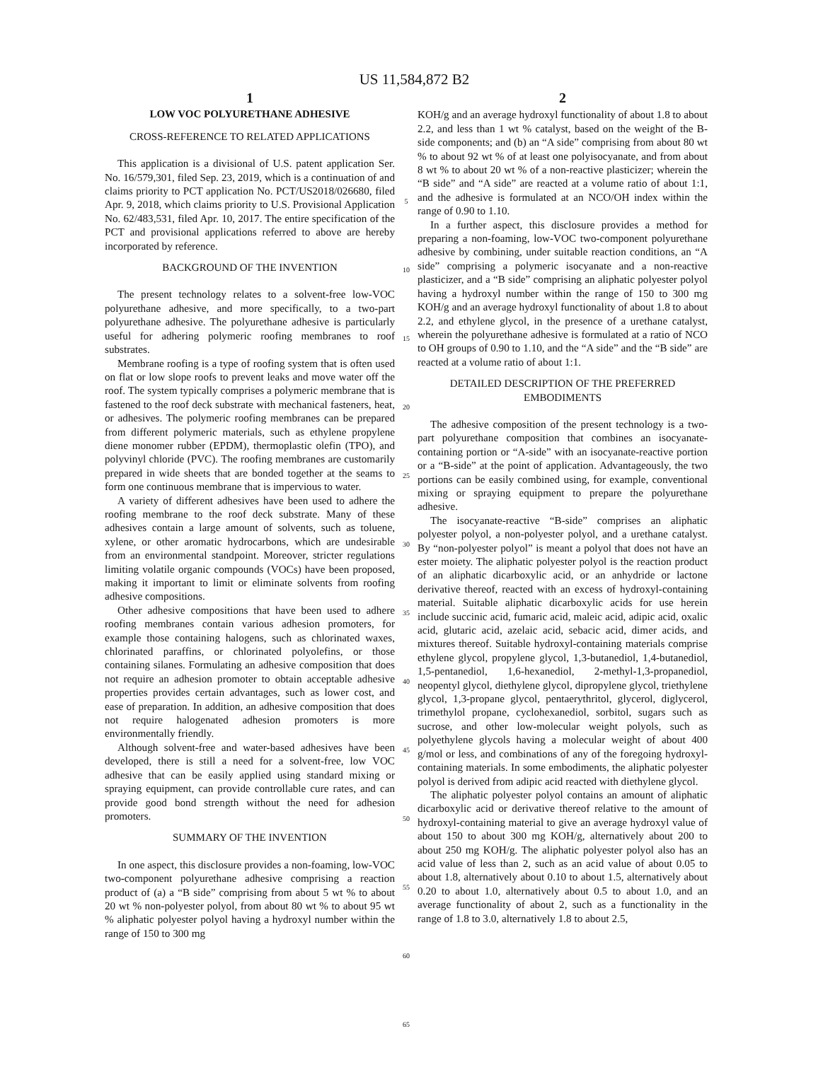US 11,584,872 B2
1
LOW VOC POLYURETHANE ADHESIVE
CROSS-REFERENCE TO RELATED APPLICATIONS
This application is a divisional of U.S. patent application Ser. No. 16/579,301, filed Sep. 23, 2019, which is a continuation of and claims priority to PCT application No. PCT/US2018/026680, filed Apr. 9, 2018, which claims priority to U.S. Provisional Application No. 62/483,531, filed Apr. 10, 2017. The entire specification of the PCT and provisional applications referred to above are hereby incorporated by reference.
BACKGROUND OF THE INVENTION
The present technology relates to a solvent-free low-VOC polyurethane adhesive, and more specifically, to a two-part polyurethane adhesive. The polyurethane adhesive is particularly useful for adhering polymeric roofing membranes to roof substrates.
Membrane roofing is a type of roofing system that is often used on flat or low slope roofs to prevent leaks and move water off the roof. The system typically comprises a polymeric membrane that is fastened to the roof deck substrate with mechanical fasteners, heat, or adhesives. The polymeric roofing membranes can be prepared from different polymeric materials, such as ethylene propylene diene monomer rubber (EPDM), thermoplastic olefin (TPO), and polyvinyl chloride (PVC). The roofing membranes are customarily prepared in wide sheets that are bonded together at the seams to form one continuous membrane that is impervious to water.
A variety of different adhesives have been used to adhere the roofing membrane to the roof deck substrate. Many of these adhesives contain a large amount of solvents, such as toluene, xylene, or other aromatic hydrocarbons, which are undesirable from an environmental standpoint. Moreover, stricter regulations limiting volatile organic compounds (VOCs) have been proposed, making it important to limit or eliminate solvents from roofing adhesive compositions.
Other adhesive compositions that have been used to adhere roofing membranes contain various adhesion promoters, for example those containing halogens, such as chlorinated waxes, chlorinated paraffins, or chlorinated polyolefins, or those containing silanes. Formulating an adhesive composition that does not require an adhesion promoter to obtain acceptable adhesive properties provides certain advantages, such as lower cost, and ease of preparation. In addition, an adhesive composition that does not require halogenated adhesion promoters is more environmentally friendly.
Although solvent-free and water-based adhesives have been developed, there is still a need for a solvent-free, low VOC adhesive that can be easily applied using standard mixing or spraying equipment, can provide controllable cure rates, and can provide good bond strength without the need for adhesion promoters.
SUMMARY OF THE INVENTION
In one aspect, this disclosure provides a non-foaming, low-VOC two-component polyurethane adhesive comprising a reaction product of (a) a “B side” comprising from about 5 wt % to about 20 wt % non-polyester polyol, from about 80 wt % to about 95 wt % aliphatic polyester polyol having a hydroxyl number within the range of 150 to 300 mg
5
10
15
20
25
30
35
40
45
50
55
60
65
2
KOH/g and an average hydroxyl functionality of about 1.8 to about 2.2, and less than 1 wt % catalyst, based on the weight of the B-side components; and (b) an “A side” comprising from about 80 wt % to about 92 wt % of at least one polyisocyanate, and from about 8 wt % to about 20 wt % of a non-reactive plasticizer; wherein the “B side” and “A side” are reacted at a volume ratio of about 1:1, and the adhesive is formulated at an NCO/OH index within the range of 0.90 to 1.10.
In a further aspect, this disclosure provides a method for preparing a non-foaming, low-VOC two-component polyurethane adhesive by combining, under suitable reaction conditions, an “A side” comprising a polymeric isocyanate and a non-reactive plasticizer, and a “B side” comprising an aliphatic polyester polyol having a hydroxyl number within the range of 150 to 300 mg KOH/g and an average hydroxyl functionality of about 1.8 to about 2.2, and ethylene glycol, in the presence of a urethane catalyst, wherein the polyurethane adhesive is formulated at a ratio of NCO to OH groups of 0.90 to 1.10, and the “A side” and the “B side” are reacted at a volume ratio of about 1:1.
DETAILED DESCRIPTION OF THE PREFERRED EMBODIMENTS
The adhesive composition of the present technology is a two-part polyurethane composition that combines an isocyanate-containing portion or “A-side” with an isocyanate-reactive portion or a “B-side” at the point of application. Advantageously, the two portions can be easily combined using, for example, conventional mixing or spraying equipment to prepare the polyurethane adhesive.
The isocyanate-reactive “B-side” comprises an aliphatic polyester polyol, a non-polyester polyol, and a urethane catalyst. By “non-polyester polyol” is meant a polyol that does not have an ester moiety. The aliphatic polyester polyol is the reaction product of an aliphatic dicarboxylic acid, or an anhydride or lactone derivative thereof, reacted with an excess of hydroxyl-containing material. Suitable aliphatic dicarboxylic acids for use herein include succinic acid, fumaric acid, maleic acid, adipic acid, oxalic acid, glutaric acid, azelaic acid, sebacic acid, dimer acids, and mixtures thereof. Suitable hydroxyl-containing materials comprise ethylene glycol, propylene glycol, 1,3-butanediol, 1,4-butanediol, 1,5-pentanediol, 1,6-hexanediol, 2-methyl-1,3-propanediol, neopentyl glycol, diethylene glycol, dipropylene glycol, triethylene glycol, 1,3-propane glycol, pentaerythritol, glycerol, diglycerol, trimethylol propane, cyclohexanediol, sorbitol, sugars such as sucrose, and other low-molecular weight polyols, such as polyethylene glycols having a molecular weight of about 400 g/mol or less, and combinations of any of the foregoing hydroxyl-containing materials. In some embodiments, the aliphatic polyester polyol is derived from adipic acid reacted with diethylene glycol.
The aliphatic polyester polyol contains an amount of aliphatic dicarboxylic acid or derivative thereof relative to the amount of hydroxyl-containing material to give an average hydroxyl value of about 150 to about 300 mg KOH/g, alternatively about 200 to about 250 mg KOH/g. The aliphatic polyester polyol also has an acid value of less than 2, such as an acid value of about 0.05 to about 1.8, alternatively about 0.10 to about 1.5, alternatively about 0.20 to about 1.0, alternatively about 0.5 to about 1.0, and an average functionality of about 2, such as a functionality in the range of 1.8 to 3.0, alternatively 1.8 to about 2.5,